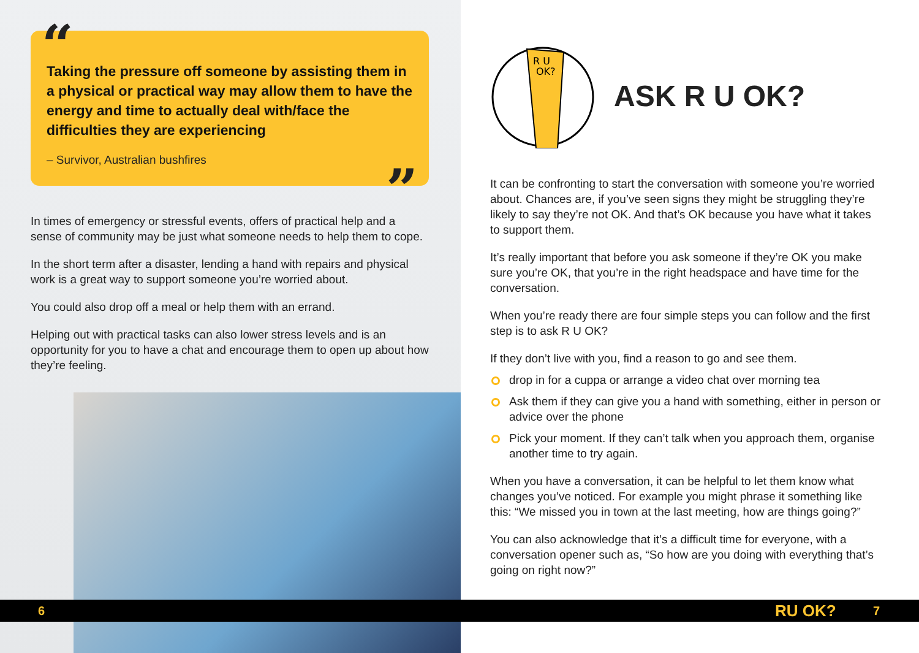“ Taking the pressure off someone by assisting them in a physical or practical way may allow them to have the energy and time to actually deal with/face the difficulties they are experiencing
– Survivor, Australian bushfires
”
In times of emergency or stressful events, offers of practical help and a sense of community may be just what someone needs to help them to cope.
In the short term after a disaster, lending a hand with repairs and physical work is a great way to support someone you’re worried about.
You could also drop off a meal or help them with an errand.
Helping out with practical tasks can also lower stress levels and is an opportunity for you to have a chat and encourage them to open up about how they’re feeling.
R U
OK?
ASK R U OK?
It can be confronting to start the conversation with someone you’re worried about. Chances are, if you’ve seen signs they might be struggling they’re likely to say they’re not OK. And that’s OK because you have what it takes to support them.
It’s really important that before you ask someone if they’re OK you make sure you’re OK, that you’re in the right headspace and have time for the conversation.
When you’re ready there are four simple steps you can follow and the first step is to ask R U OK?
If they don’t live with you, find a reason to go and see them.
drop in for a cuppa or arrange a video chat over morning tea
Ask them if they can give you a hand with something, either in person or advice over the phone
Pick your moment. If they can’t talk when you approach them, organise another time to try again.
When you have a conversation, it can be helpful to let them know what changes you’ve noticed. For example you might phrase it something like this: “We missed you in town at the last meeting, how are things going?”
You can also acknowledge that it’s a difficult time for everyone, with a conversation opener such as, “So how are you doing with everything that’s going on right now?”
6 RU OK? 7